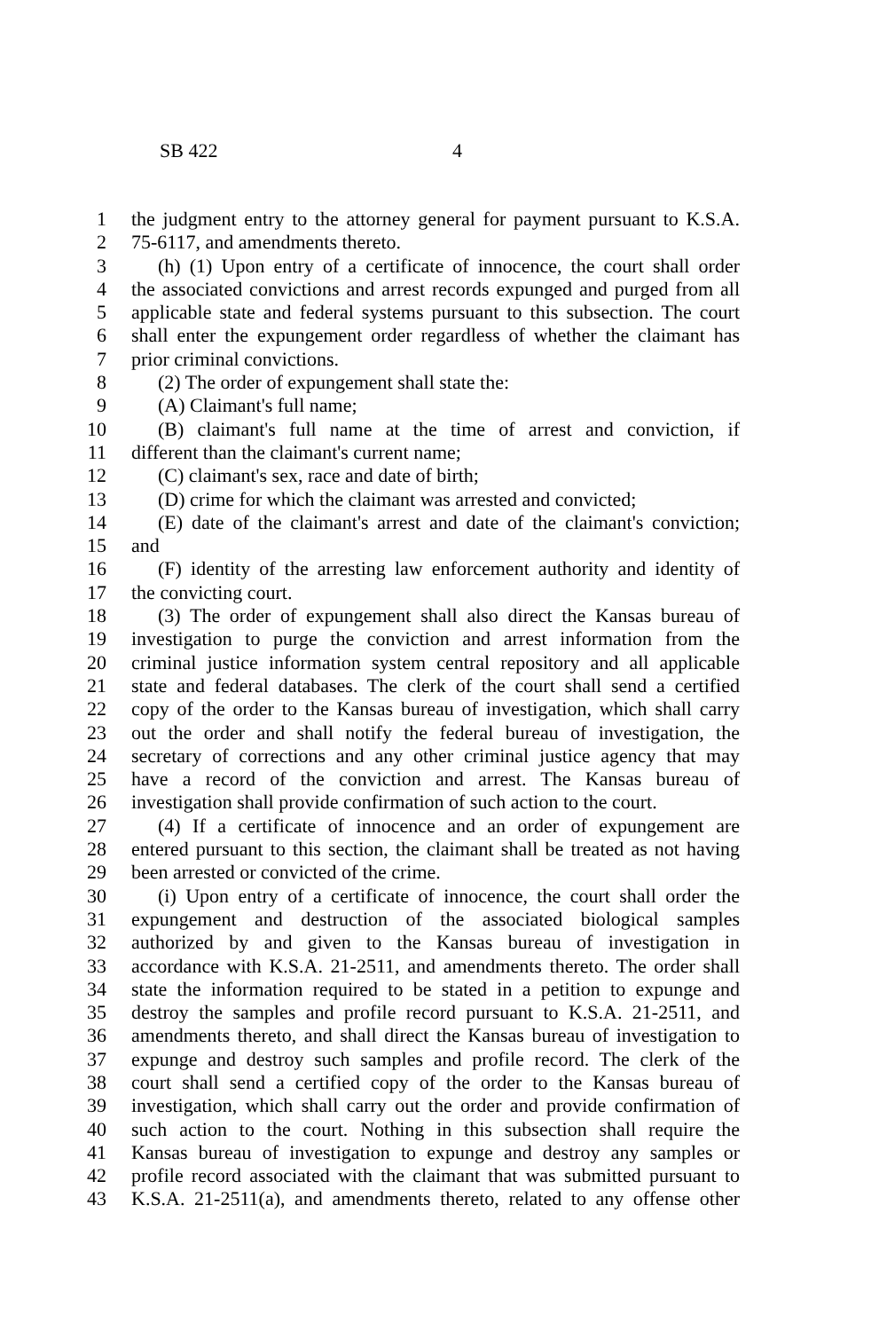SB 422 4
1 the judgment entry to the attorney general for payment pursuant to K.S.A.
2 75-6117, and amendments thereto.
3 (h) (1) Upon entry of a certificate of innocence, the court shall order
4 the associated convictions and arrest records expunged and purged from all
5 applicable state and federal systems pursuant to this subsection. The court
6 shall enter the expungement order regardless of whether the claimant has
7 prior criminal convictions.
8 (2) The order of expungement shall state the:
9 (A) Claimant's full name;
10 (B) claimant's full name at the time of arrest and conviction, if
11 different than the claimant's current name;
12 (C) claimant's sex, race and date of birth;
13 (D) crime for which the claimant was arrested and convicted;
14 (E) date of the claimant's arrest and date of the claimant's conviction;
15 and
16 (F) identity of the arresting law enforcement authority and identity of
17 the convicting court.
18 (3) The order of expungement shall also direct the Kansas bureau of
19 investigation to purge the conviction and arrest information from the
20 criminal justice information system central repository and all applicable
21 state and federal databases. The clerk of the court shall send a certified
22 copy of the order to the Kansas bureau of investigation, which shall carry
23 out the order and shall notify the federal bureau of investigation, the
24 secretary of corrections and any other criminal justice agency that may
25 have a record of the conviction and arrest. The Kansas bureau of
26 investigation shall provide confirmation of such action to the court.
27 (4) If a certificate of innocence and an order of expungement are
28 entered pursuant to this section, the claimant shall be treated as not having
29 been arrested or convicted of the crime.
30 (i) Upon entry of a certificate of innocence, the court shall order the
31 expungement and destruction of the associated biological samples
32 authorized by and given to the Kansas bureau of investigation in
33 accordance with K.S.A. 21-2511, and amendments thereto. The order shall
34 state the information required to be stated in a petition to expunge and
35 destroy the samples and profile record pursuant to K.S.A. 21-2511, and
36 amendments thereto, and shall direct the Kansas bureau of investigation to
37 expunge and destroy such samples and profile record. The clerk of the
38 court shall send a certified copy of the order to the Kansas bureau of
39 investigation, which shall carry out the order and provide confirmation of
40 such action to the court. Nothing in this subsection shall require the
41 Kansas bureau of investigation to expunge and destroy any samples or
42 profile record associated with the claimant that was submitted pursuant to
43 K.S.A. 21-2511(a), and amendments thereto, related to any offense other